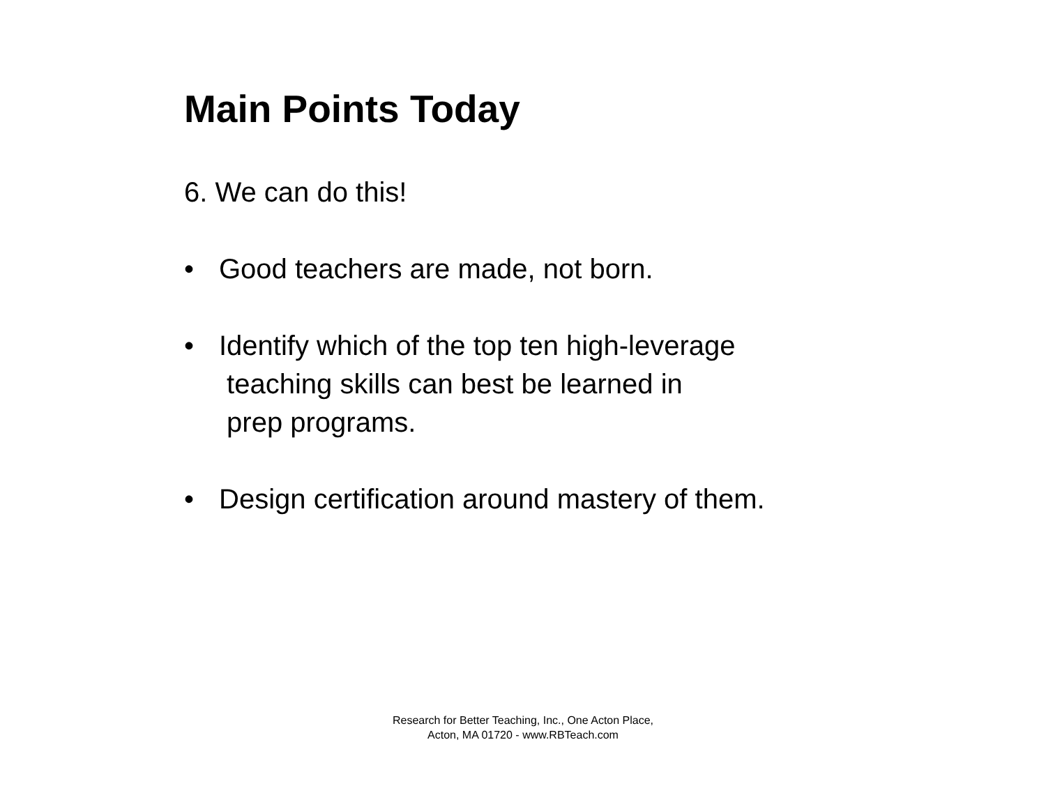Main Points Today
6. We can do this!
• Good teachers are made, not born.
• Identify which of the top ten high-leverage
teaching skills can best be learned in
prep programs.
• Design certification around mastery of them.
Research for Better Teaching, Inc., One Acton Place, Acton, MA 01720 - www.RBTeach.com